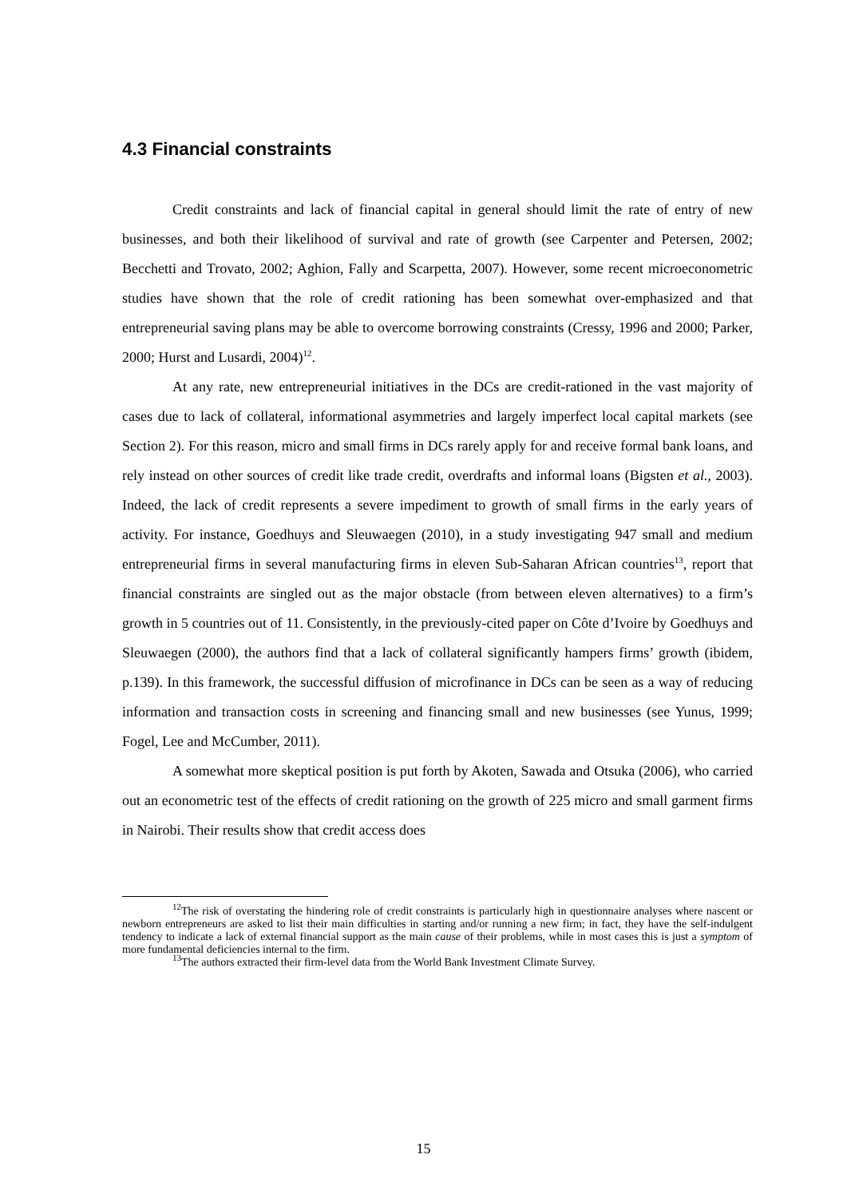4.3 Financial constraints
Credit constraints and lack of financial capital in general should limit the rate of entry of new businesses, and both their likelihood of survival and rate of growth (see Carpenter and Petersen, 2002; Becchetti and Trovato, 2002; Aghion, Fally and Scarpetta, 2007). However, some recent microeconometric studies have shown that the role of credit rationing has been somewhat over-emphasized and that entrepreneurial saving plans may be able to overcome borrowing constraints (Cressy, 1996 and 2000; Parker, 2000; Hurst and Lusardi, 2004)<sup>12</sup>.
At any rate, new entrepreneurial initiatives in the DCs are credit-rationed in the vast majority of cases due to lack of collateral, informational asymmetries and largely imperfect local capital markets (see Section 2). For this reason, micro and small firms in DCs rarely apply for and receive formal bank loans, and rely instead on other sources of credit like trade credit, overdrafts and informal loans (Bigsten et al., 2003). Indeed, the lack of credit represents a severe impediment to growth of small firms in the early years of activity. For instance, Goedhuys and Sleuwaegen (2010), in a study investigating 947 small and medium entrepreneurial firms in several manufacturing firms in eleven Sub-Saharan African countries<sup>13</sup>, report that financial constraints are singled out as the major obstacle (from between eleven alternatives) to a firm’s growth in 5 countries out of 11. Consistently, in the previously-cited paper on Côte d’Ivoire by Goedhuys and Sleuwaegen (2000), the authors find that a lack of collateral significantly hampers firms’ growth (ibidem, p.139). In this framework, the successful diffusion of microfinance in DCs can be seen as a way of reducing information and transaction costs in screening and financing small and new businesses (see Yunus, 1999; Fogel, Lee and McCumber, 2011).
A somewhat more skeptical position is put forth by Akoten, Sawada and Otsuka (2006), who carried out an econometric test of the effects of credit rationing on the growth of 225 micro and small garment firms in Nairobi. Their results show that credit access does
<sup>12</sup> The risk of overstating the hindering role of credit constraints is particularly high in questionnaire analyses where nascent or newborn entrepreneurs are asked to list their main difficulties in starting and/or running a new firm; in fact, they have the self-indulgent tendency to indicate a lack of external financial support as the main cause of their problems, while in most cases this is just a symptom of more fundamental deficiencies internal to the firm.
<sup>13</sup> The authors extracted their firm-level data from the World Bank Investment Climate Survey.
15